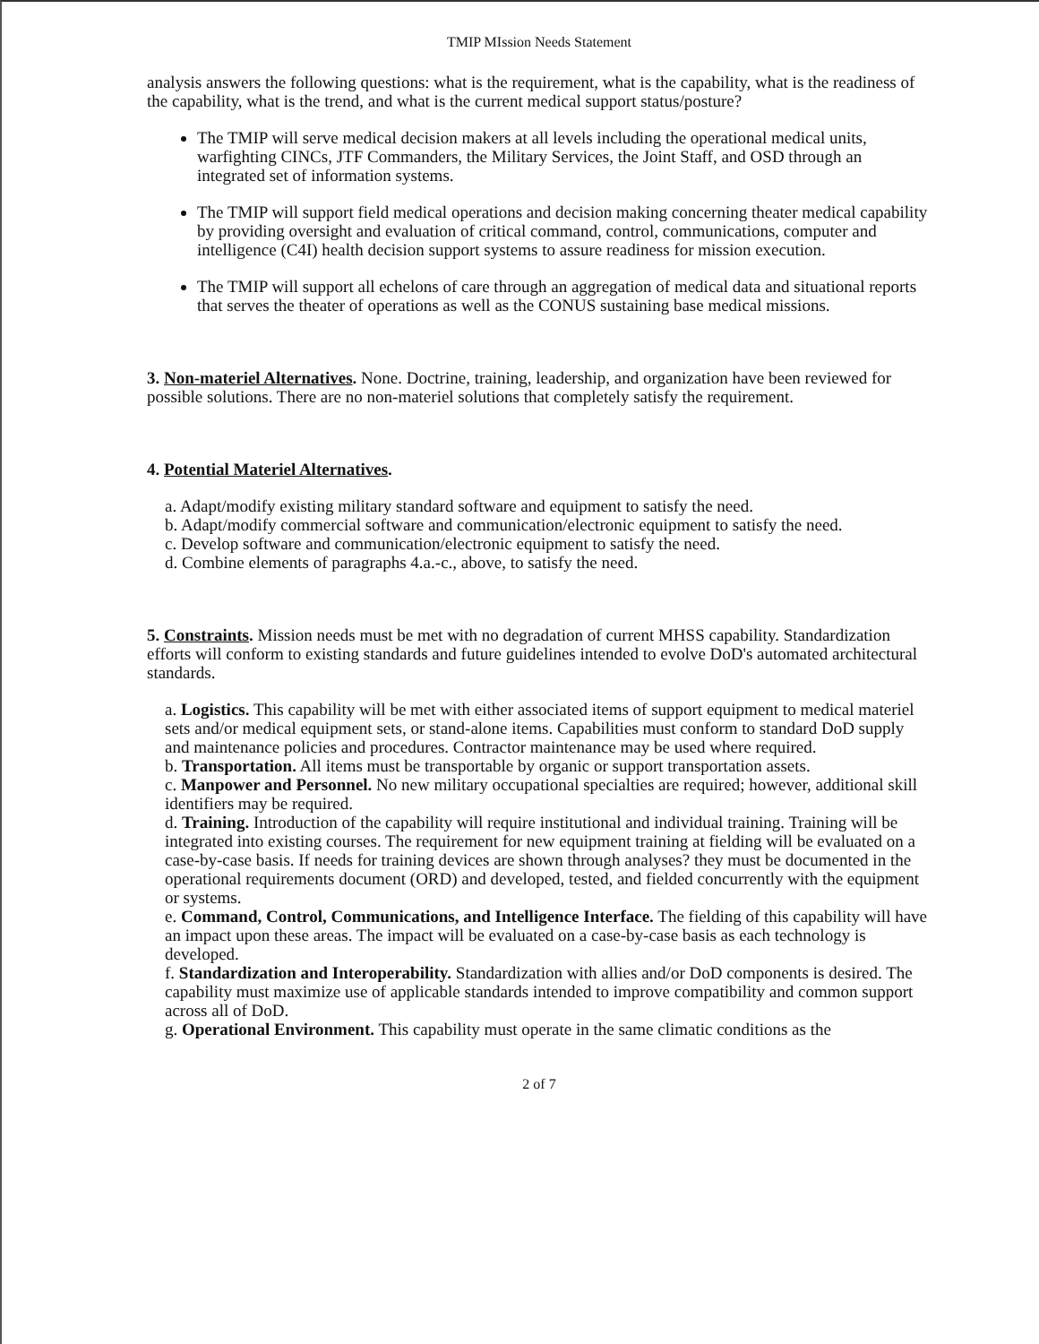TMIP MIssion Needs Statement
analysis answers the following questions: what is the requirement, what is the capability, what is the readiness of the capability, what is the trend, and what is the current medical support status/posture?
The TMIP will serve medical decision makers at all levels including the operational medical units, warfighting CINCs, JTF Commanders, the Military Services, the Joint Staff, and OSD through an integrated set of information systems.
The TMIP will support field medical operations and decision making concerning theater medical capability by providing oversight and evaluation of critical command, control, communications, computer and intelligence (C4I) health decision support systems to assure readiness for mission execution.
The TMIP will support all echelons of care through an aggregation of medical data and situational reports that serves the theater of operations as well as the CONUS sustaining base medical missions.
3. Non-materiel Alternatives. None. Doctrine, training, leadership, and organization have been reviewed for possible solutions. There are no non-materiel solutions that completely satisfy the requirement.
4. Potential Materiel Alternatives.
a. Adapt/modify existing military standard software and equipment to satisfy the need.
b. Adapt/modify commercial software and communication/electronic equipment to satisfy the need.
c. Develop software and communication/electronic equipment to satisfy the need.
d. Combine elements of paragraphs 4.a.-c., above, to satisfy the need.
5. Constraints. Mission needs must be met with no degradation of current MHSS capability. Standardization efforts will conform to existing standards and future guidelines intended to evolve DoD's automated architectural standards.
a. Logistics. This capability will be met with either associated items of support equipment to medical materiel sets and/or medical equipment sets, or stand-alone items. Capabilities must conform to standard DoD supply and maintenance policies and procedures. Contractor maintenance may be used where required.
b. Transportation. All items must be transportable by organic or support transportation assets.
c. Manpower and Personnel. No new military occupational specialties are required; however, additional skill identifiers may be required.
d. Training. Introduction of the capability will require institutional and individual training. Training will be integrated into existing courses. The requirement for new equipment training at fielding will be evaluated on a case-by-case basis. If needs for training devices are shown through analyses? they must be documented in the operational requirements document (ORD) and developed, tested, and fielded concurrently with the equipment or systems.
e. Command, Control, Communications, and Intelligence Interface. The fielding of this capability will have an impact upon these areas. The impact will be evaluated on a case-by-case basis as each technology is developed.
f. Standardization and Interoperability. Standardization with allies and/or DoD components is desired. The capability must maximize use of applicable standards intended to improve compatibility and common support across all of DoD.
g. Operational Environment. This capability must operate in the same climatic conditions as the
2 of 7